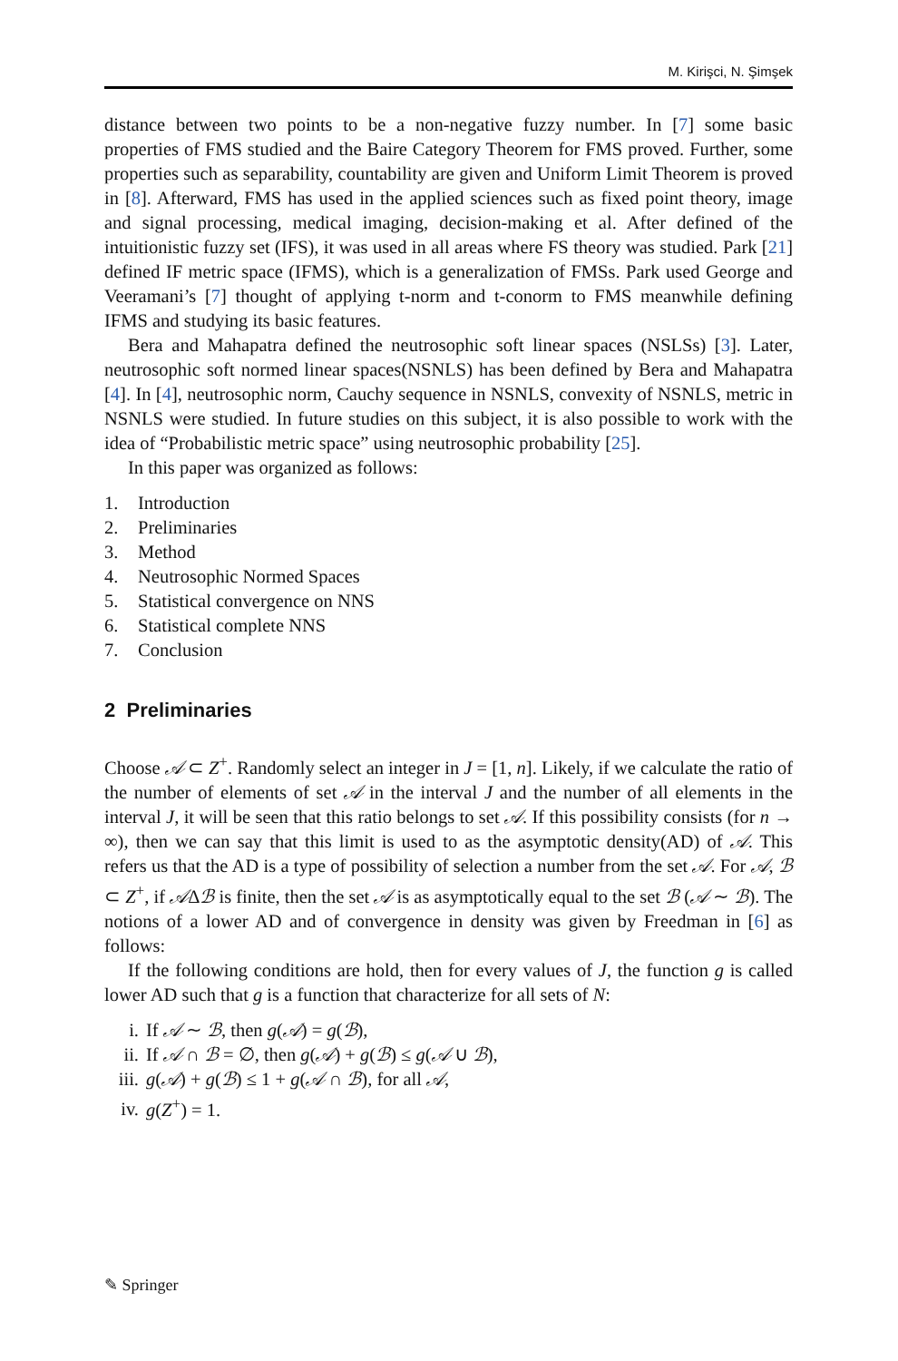M. Kirişci, N. Şimşek
distance between two points to be a non-negative fuzzy number. In [7] some basic properties of FMS studied and the Baire Category Theorem for FMS proved. Further, some properties such as separability, countability are given and Uniform Limit Theorem is proved in [8]. Afterward, FMS has used in the applied sciences such as fixed point theory, image and signal processing, medical imaging, decision-making et al. After defined of the intuitionistic fuzzy set (IFS), it was used in all areas where FS theory was studied. Park [21] defined IF metric space (IFMS), which is a generalization of FMSs. Park used George and Veeramani’s [7] thought of applying t-norm and t-conorm to FMS meanwhile defining IFMS and studying its basic features.
Bera and Mahapatra defined the neutrosophic soft linear spaces (NSLSs) [3]. Later, neutrosophic soft normed linear spaces(NSNLS) has been defined by Bera and Mahapatra [4]. In [4], neutrosophic norm, Cauchy sequence in NSNLS, convexity of NSNLS, metric in NSNLS were studied. In future studies on this subject, it is also possible to work with the idea of “Probabilistic metric space” using neutrosophic probability [25].
In this paper was organized as follows:
1. Introduction
2. Preliminaries
3. Method
4. Neutrosophic Normed Spaces
5. Statistical convergence on NNS
6. Statistical complete NNS
7. Conclusion
2 Preliminaries
Choose 𝒜 ⊂ Z<sup>+</sup>. Randomly select an integer in J = [1, n]. Likely, if we calculate the ratio of the number of elements of set 𝒜 in the interval J and the number of all elements in the interval J, it will be seen that this ratio belongs to set 𝒜. If this possibility consists (for n → ∞), then we can say that this limit is used to as the asymptotic density(AD) of 𝒜. This refers us that the AD is a type of possibility of selection a number from the set 𝒜. For 𝒜, ℬ ⊂ Z<sup>+</sup>, if 𝒜Δℬ is finite, then the set 𝒜 is as asymptotically equal to the set ℬ (𝒜 ∼ ℬ). The notions of a lower AD and of convergence in density was given by Freedman in [6] as follows:
If the following conditions are hold, then for every values of J, the function g is called lower AD such that g is a function that characterize for all sets of N:
i. If 𝒜 ∼ ℬ, then g(𝒜) = g(ℬ),
ii. If 𝒜 ∩ ℬ = ∅, then g(𝒜) + g(ℬ) ≤ g(𝒜 ∪ ℬ),
iii. g(𝒜) + g(ℬ) ≤ 1 + g(𝒜 ∩ ℬ), for all 𝒜,
iv. g(Z<sup>+</sup>) = 1.
✎ Springer